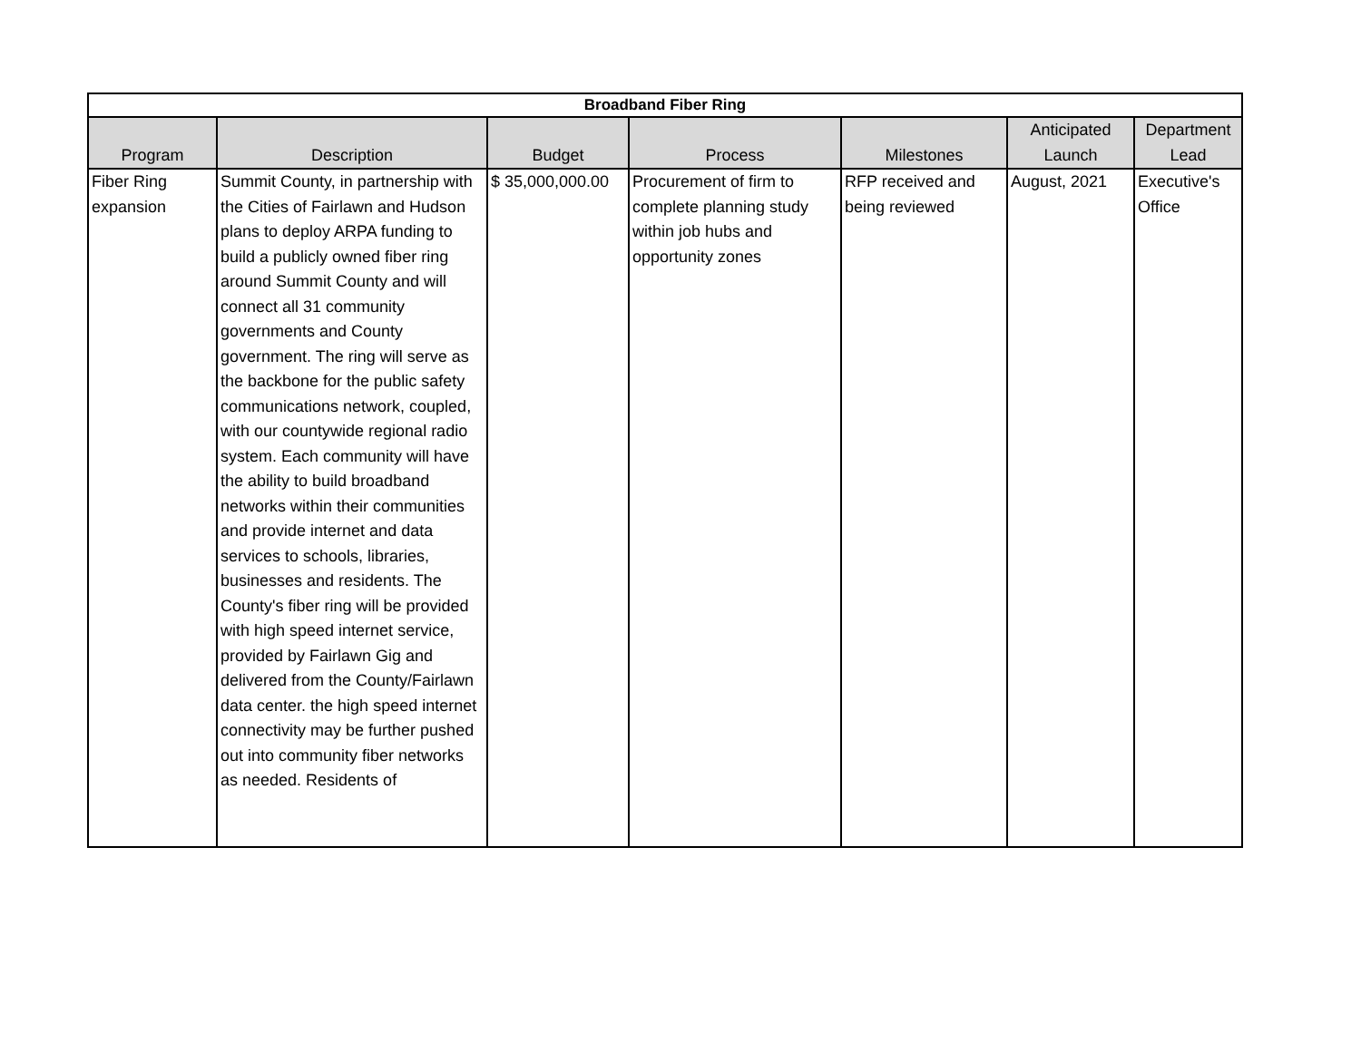| Broadband Fiber Ring | | | | | | |
| --- | --- | --- | --- | --- | --- | --- |
| Program | Description | Budget | Process | Milestones | Anticipated Launch | Department Lead |
| Fiber Ring expansion | Summit County, in partnership with the Cities of Fairlawn and Hudson plans to deploy ARPA funding to build a publicly owned fiber ring around Summit County and will connect all 31 community governments and County government. The ring will serve as the backbone for the public safety communications network, coupled, with our countywide regional radio system. Each community will have the ability to build broadband networks within their communities and provide internet and data services to schools, libraries, businesses and residents. The County's fiber ring will be provided with high speed internet service, provided by Fairlawn Gig and delivered from the County/Fairlawn data center. the high speed internet connectivity may be further pushed out into community fiber networks as needed. Residents of | $ 35,000,000.00 | Procurement of firm to complete planning study within job hubs and opportunity zones | RFP received and being reviewed | August, 2021 | Executive's Office |